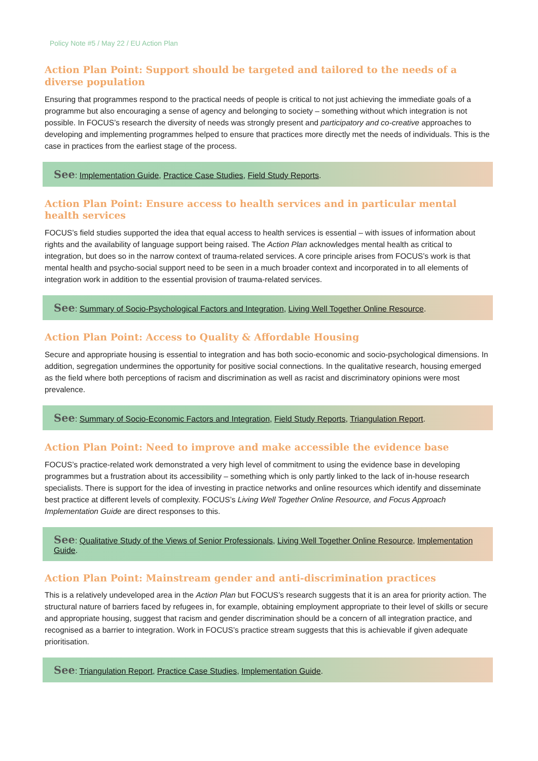Policy Note #5 / May 22 / EU Action Plan
Action Plan Point: Support should be targeted and tailored to the needs of a diverse population
Ensuring that programmes respond to the practical needs of people is critical to not just achieving the immediate goals of a programme but also encouraging a sense of agency and belonging to society – something without which integration is not possible. In FOCUS’s research the diversity of needs was strongly present and participatory and co-creative approaches to developing and implementing programmes helped to ensure that practices more directly met the needs of individuals. This is the case in practices from the earliest stage of the process.
See: Implementation Guide, Practice Case Studies, Field Study Reports.
Action Plan Point: Ensure access to health services and in particular mental health services
FOCUS’s field studies supported the idea that equal access to health services is essential – with issues of information about rights and the availability of language support being raised. The Action Plan acknowledges mental health as critical to integration, but does so in the narrow context of trauma-related services. A core principle arises from FOCUS’s work is that mental health and psycho-social support need to be seen in a much broader context and incorporated in to all elements of integration work in addition to the essential provision of trauma-related services.
See: Summary of Socio-Psychological Factors and Integration, Living Well Together Online Resource.
Action Plan Point: Access to Quality & Affordable Housing
Secure and appropriate housing is essential to integration and has both socio-economic and socio-psychological dimensions. In addition, segregation undermines the opportunity for positive social connections. In the qualitative research, housing emerged as the field where both perceptions of racism and discrimination as well as racist and discriminatory opinions were most prevalence.
See: Summary of Socio-Economic Factors and Integration, Field Study Reports, Triangulation Report.
Action Plan Point: Need to improve and make accessible the evidence base
FOCUS’s practice-related work demonstrated a very high level of commitment to using the evidence base in developing programmes but a frustration about its accessibility – something which is only partly linked to the lack of in-house research specialists. There is support for the idea of investing in practice networks and online resources which identify and disseminate best practice at different levels of complexity. FOCUS’s Living Well Together Online Resource, and Focus Approach Implementation Guide are direct responses to this.
See: Qualitative Study of the Views of Senior Professionals, Living Well Together Online Resource, Implementation Guide.
Action Plan Point: Mainstream gender and anti-discrimination practices
This is a relatively undeveloped area in the Action Plan but FOCUS’s research suggests that it is an area for priority action. The structural nature of barriers faced by refugees in, for example, obtaining employment appropriate to their level of skills or secure and appropriate housing, suggest that racism and gender discrimination should be a concern of all integration practice, and recognised as a barrier to integration. Work in FOCUS’s practice stream suggests that this is achievable if given adequate prioritisation.
See: Triangulation Report, Practice Case Studies, Implementation Guide.